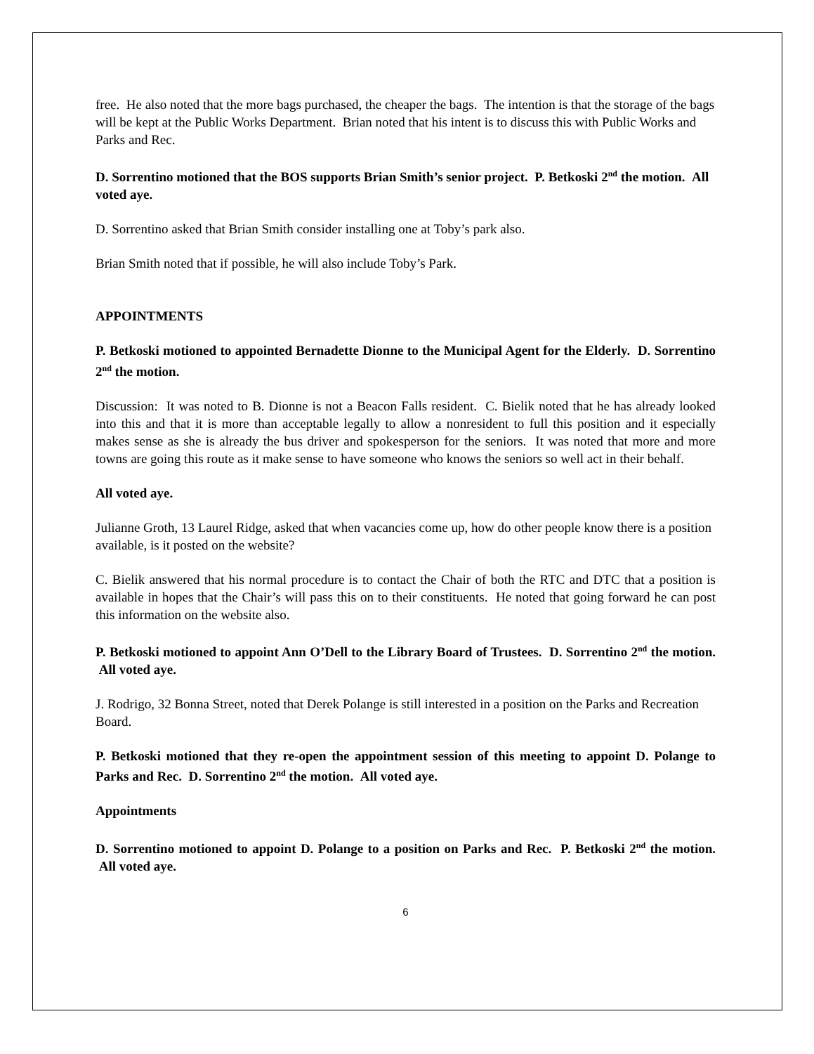free. He also noted that the more bags purchased, the cheaper the bags. The intention is that the storage of the bags will be kept at the Public Works Department. Brian noted that his intent is to discuss this with Public Works and Parks and Rec.
D. Sorrentino motioned that the BOS supports Brian Smith’s senior project. P. Betkoski 2<sup>nd</sup> the motion. All voted aye.
D. Sorrentino asked that Brian Smith consider installing one at Toby’s park also.
Brian Smith noted that if possible, he will also include Toby’s Park.
APPOINTMENTS
P. Betkoski motioned to appointed Bernadette Dionne to the Municipal Agent for the Elderly. D. Sorrentino 2<sup>nd</sup> the motion.
Discussion: It was noted to B. Dionne is not a Beacon Falls resident. C. Bielik noted that he has already looked into this and that it is more than acceptable legally to allow a nonresident to full this position and it especially makes sense as she is already the bus driver and spokesperson for the seniors. It was noted that more and more towns are going this route as it make sense to have someone who knows the seniors so well act in their behalf.
All voted aye.
Julianne Groth, 13 Laurel Ridge, asked that when vacancies come up, how do other people know there is a position available, is it posted on the website?
C. Bielik answered that his normal procedure is to contact the Chair of both the RTC and DTC that a position is available in hopes that the Chair’s will pass this on to their constituents. He noted that going forward he can post this information on the website also.
P. Betkoski motioned to appoint Ann O’Dell to the Library Board of Trustees. D. Sorrentino 2<sup>nd</sup> the motion. All voted aye.
J. Rodrigo, 32 Bonna Street, noted that Derek Polange is still interested in a position on the Parks and Recreation Board.
P. Betkoski motioned that they re-open the appointment session of this meeting to appoint D. Polange to Parks and Rec. D. Sorrentino 2<sup>nd</sup> the motion. All voted aye.
Appointments
D. Sorrentino motioned to appoint D. Polange to a position on Parks and Rec. P. Betkoski 2<sup>nd</sup> the motion. All voted aye.
6